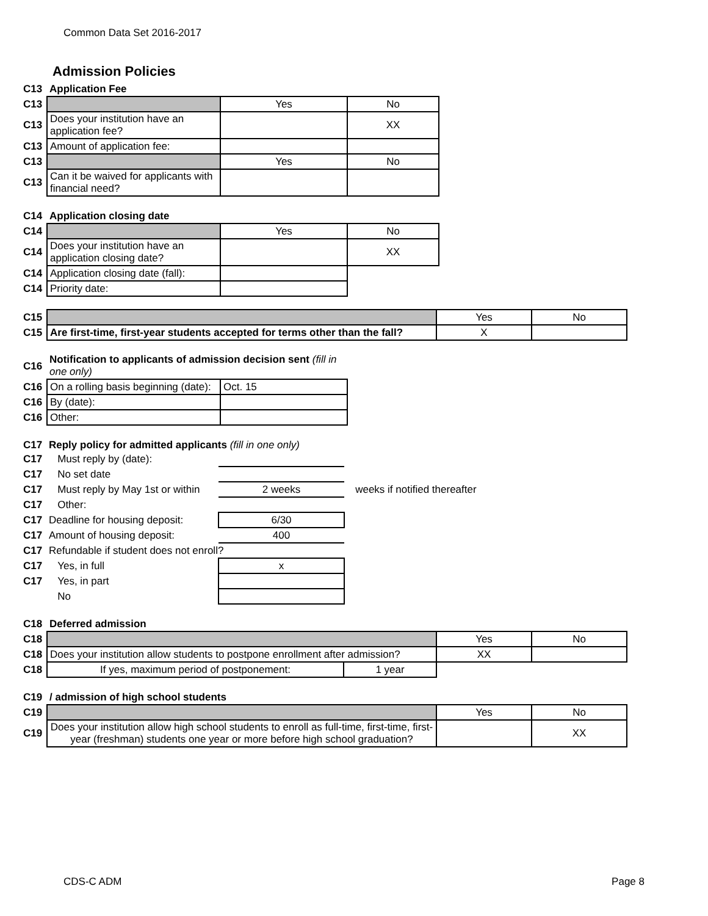Common Data Set 2016-2017
Admission Policies
| C13 | Application Fee | | |
| C13 | | Yes | No |
| C13 | Does your institution have an application fee? | | XX |
| C13 | Amount of application fee: | | |
| C13 | | Yes | No |
| C13 | Can it be waived for applicants with financial need? | | |
| C14 | Application closing date | | |
| C14 | | Yes | No |
| C14 | Does your institution have an application closing date? | | XX |
| C14 | Application closing date (fall): | | |
| C14 | Priority date: | | |
| C15 | | Yes | No |
| C15 | Are first-time, first-year students accepted for terms other than the fall? | X | |
| C16 | Notification to applicants of admission decision sent (fill in one only) | |
| C16 | On a rolling basis beginning (date): | Oct. 15 |
| C16 | By (date): | |
| C16 | Other: | |
| C17 | Reply policy for admitted applicants (fill in one only) | | |
| C17 | Must reply by (date): | | |
| C17 | No set date | | |
| C17 | Must reply by May 1st or within | 2 weeks | weeks if notified thereafter |
| C17 | Other: | | |
| C17 | Deadline for housing deposit: | 6/30 | |
| C17 | Amount of housing deposit: | 400 | |
| C17 | Refundable if student does not enroll? | | |
| C17 | Yes, in full | x | |
| C17 | Yes, in part | | |
| | No | | |
| C18 | Deferred admission | | | |
| C18 | | | Yes | No |
| C18 | Does your institution allow students to postpone enrollment after admission? | | XX | |
| C18 | If yes, maximum period of postponement: | 1 year | | |
| C19 | / admission of high school students | | |
| C19 | | Yes | No |
| C19 | Does your institution allow high school students to enroll as full-time, first-time, first-year (freshman) students one year or more before high school graduation? | | XX |
CDS-C ADM Page 8